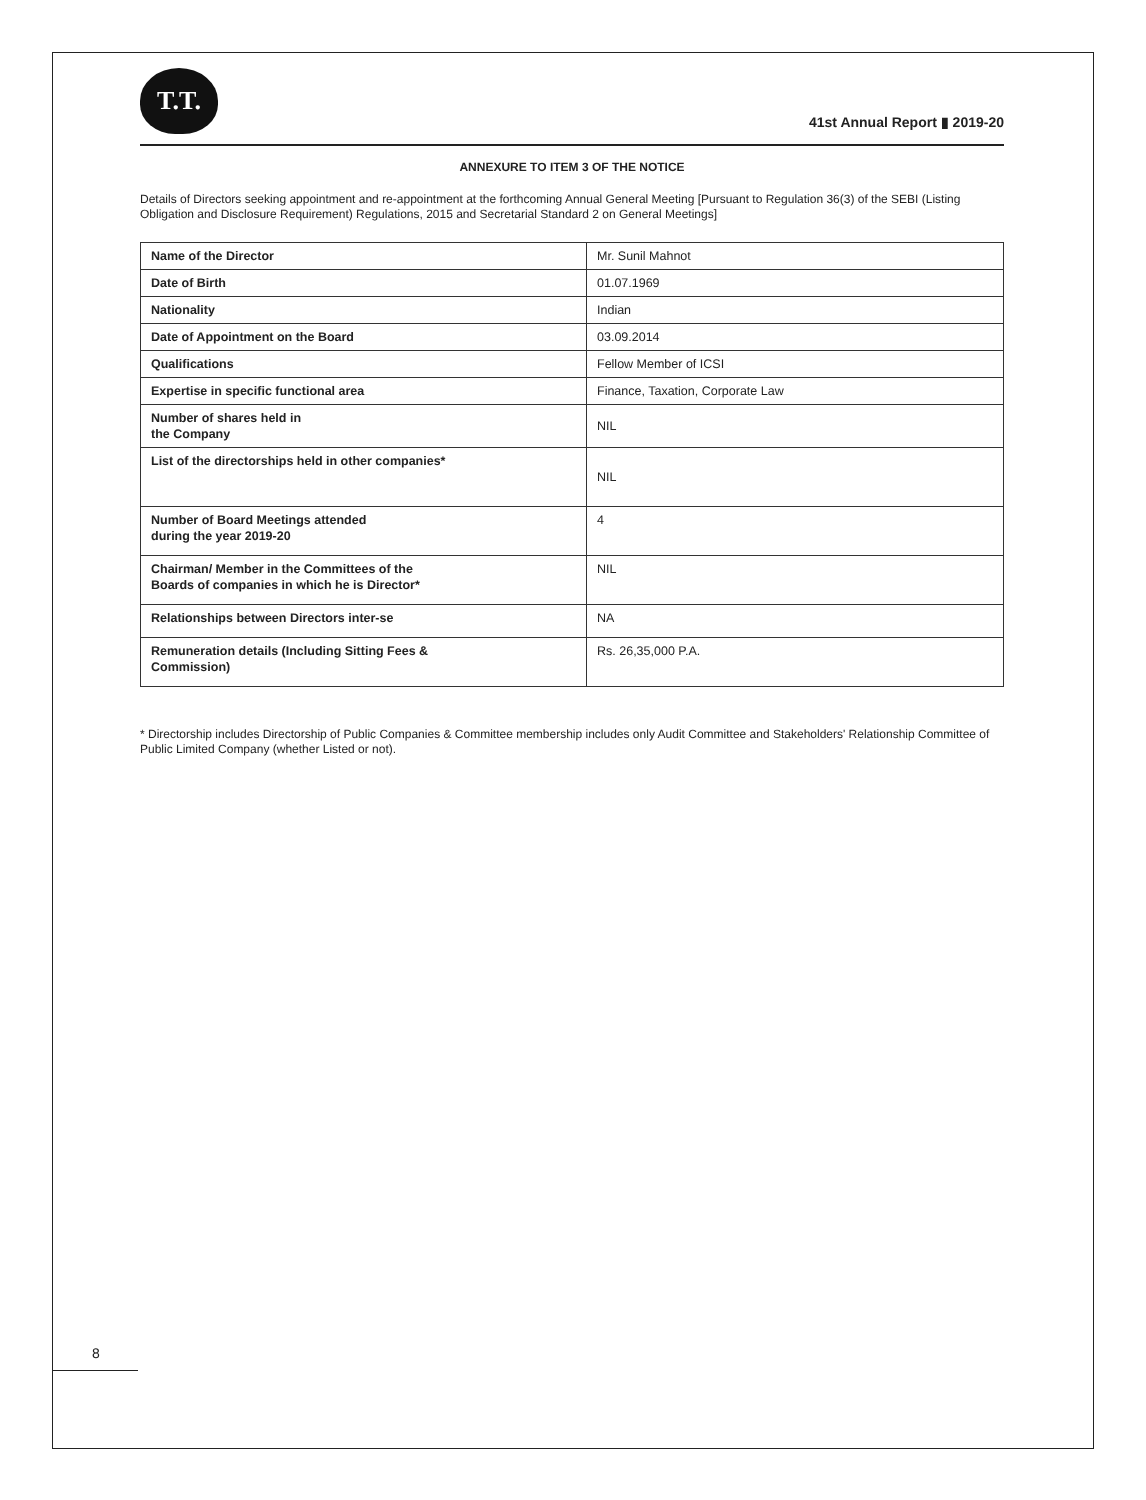T.T.
41st Annual Report ▮ 2019-20
ANNEXURE TO ITEM 3 OF THE NOTICE
Details of Directors seeking appointment and re-appointment at the forthcoming Annual General Meeting [Pursuant to Regulation 36(3) of the SEBI (Listing Obligation and Disclosure Requirement) Regulations, 2015 and Secretarial Standard 2 on General Meetings]
| Name of the Director | Mr. Sunil Mahnot |
| Date of Birth | 01.07.1969 |
| Nationality | Indian |
| Date of Appointment on the Board | 03.09.2014 |
| Qualifications | Fellow Member of ICSI |
| Expertise in specific functional area | Finance, Taxation, Corporate Law |
| Number of shares held in the Company | NIL |
| List of the directorships held in other companies* | NIL |
| Number of Board Meetings attended during the year 2019-20 | 4 |
| Chairman/ Member in the Committees of the Boards of companies in which he is Director* | NIL |
| Relationships between Directors inter-se | NA |
| Remuneration details (Including Sitting Fees & Commission) | Rs. 26,35,000 P.A. |
* Directorship includes Directorship of Public Companies & Committee membership includes only Audit Committee and Stakeholders' Relationship Committee of Public Limited Company (whether Listed or not).
8